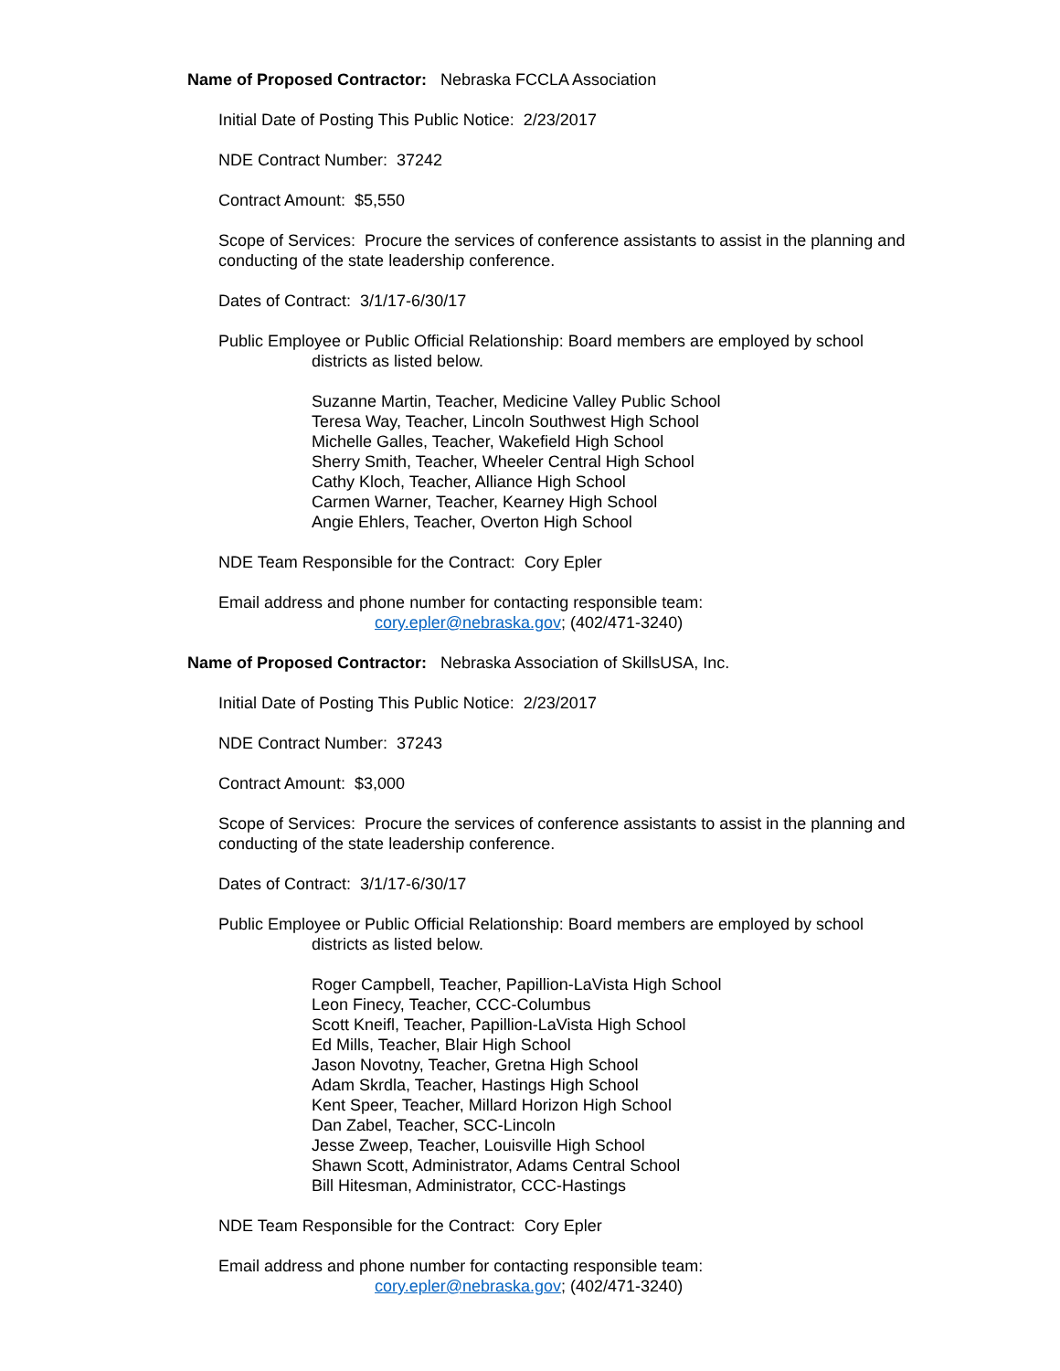Name of Proposed Contractor: Nebraska FCCLA Association
Initial Date of Posting This Public Notice: 2/23/2017
NDE Contract Number: 37242
Contract Amount: $5,550
Scope of Services: Procure the services of conference assistants to assist in the planning and conducting of the state leadership conference.
Dates of Contract: 3/1/17-6/30/17
Public Employee or Public Official Relationship: Board members are employed by school
districts as listed below.
Suzanne Martin, Teacher, Medicine Valley Public School
Teresa Way, Teacher, Lincoln Southwest High School
Michelle Galles, Teacher, Wakefield High School
Sherry Smith, Teacher, Wheeler Central High School
Cathy Kloch, Teacher, Alliance High School
Carmen Warner, Teacher, Kearney High School
Angie Ehlers, Teacher, Overton High School
NDE Team Responsible for the Contract: Cory Epler
Email address and phone number for contacting responsible team:
cory.epler@nebraska.gov; (402/471-3240)
Name of Proposed Contractor: Nebraska Association of SkillsUSA, Inc.
Initial Date of Posting This Public Notice: 2/23/2017
NDE Contract Number: 37243
Contract Amount: $3,000
Scope of Services: Procure the services of conference assistants to assist in the planning and conducting of the state leadership conference.
Dates of Contract: 3/1/17-6/30/17
Public Employee or Public Official Relationship: Board members are employed by school
districts as listed below.
Roger Campbell, Teacher, Papillion-LaVista High School
Leon Finecy, Teacher, CCC-Columbus
Scott Kneifl, Teacher, Papillion-LaVista High School
Ed Mills, Teacher, Blair High School
Jason Novotny, Teacher, Gretna High School
Adam Skrdla, Teacher, Hastings High School
Kent Speer, Teacher, Millard Horizon High School
Dan Zabel, Teacher, SCC-Lincoln
Jesse Zweep, Teacher, Louisville High School
Shawn Scott, Administrator, Adams Central School
Bill Hitesman, Administrator, CCC-Hastings
NDE Team Responsible for the Contract: Cory Epler
Email address and phone number for contacting responsible team:
cory.epler@nebraska.gov; (402/471-3240)